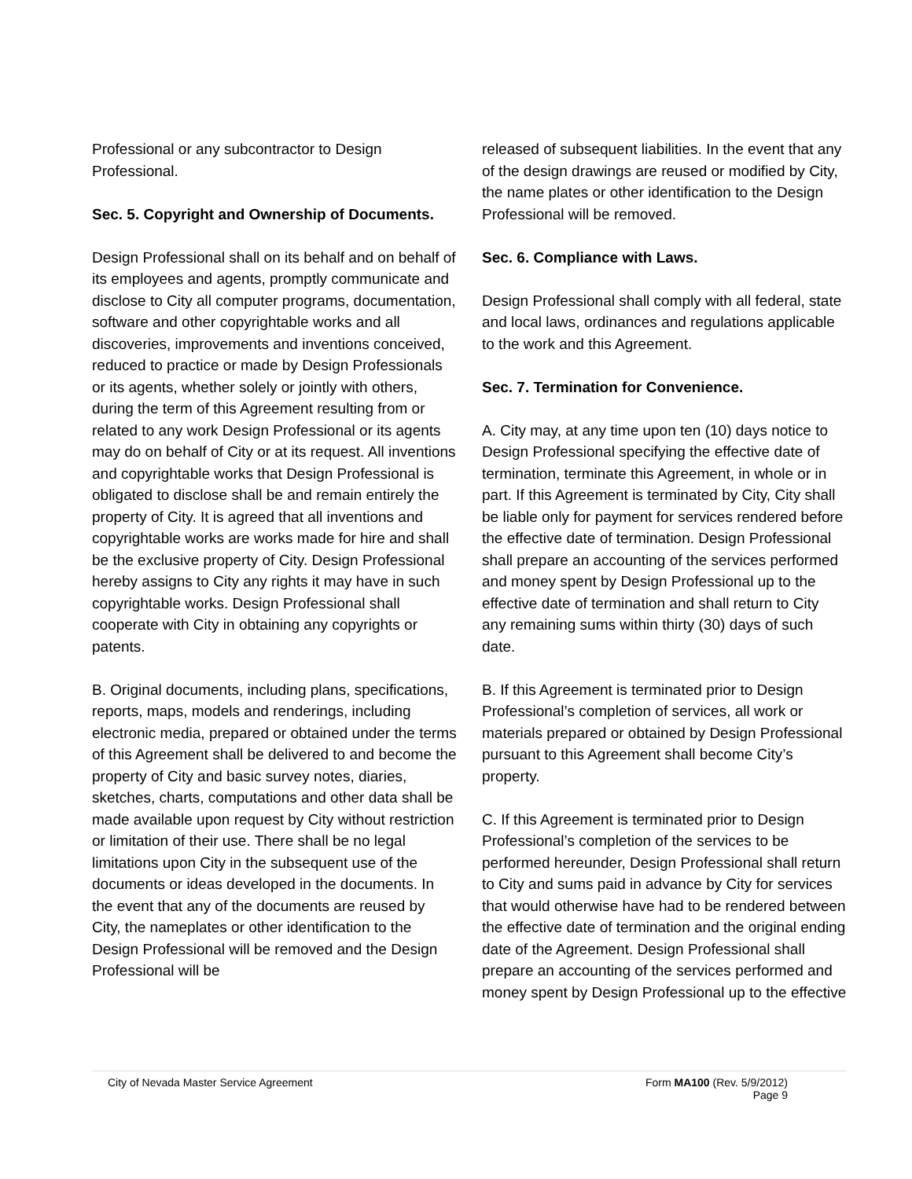Professional or any subcontractor to Design Professional.
Sec. 5. Copyright and Ownership of Documents.
Design Professional shall on its behalf and on behalf of its employees and agents, promptly communicate and disclose to City all computer programs, documentation, software and other copyrightable works and all discoveries, improvements and inventions conceived, reduced to practice or made by Design Professionals or its agents, whether solely or jointly with others, during the term of this Agreement resulting from or related to any work Design Professional or its agents may do on behalf of City or at its request. All inventions and copyrightable works that Design Professional is obligated to disclose shall be and remain entirely the property of City. It is agreed that all inventions and copyrightable works are works made for hire and shall be the exclusive property of City. Design Professional hereby assigns to City any rights it may have in such copyrightable works. Design Professional shall cooperate with City in obtaining any copyrights or patents.
B. Original documents, including plans, specifications, reports, maps, models and renderings, including electronic media, prepared or obtained under the terms of this Agreement shall be delivered to and become the property of City and basic survey notes, diaries, sketches, charts, computations and other data shall be made available upon request by City without restriction or limitation of their use. There shall be no legal limitations upon City in the subsequent use of the documents or ideas developed in the documents. In the event that any of the documents are reused by City, the nameplates or other identification to the Design Professional will be removed and the Design Professional will be
released of subsequent liabilities. In the event that any of the design drawings are reused or modified by City, the name plates or other identification to the Design Professional will be removed.
Sec. 6. Compliance with Laws.
Design Professional shall comply with all federal, state and local laws, ordinances and regulations applicable to the work and this Agreement.
Sec. 7. Termination for Convenience.
A. City may, at any time upon ten (10) days notice to Design Professional specifying the effective date of termination, terminate this Agreement, in whole or in part. If this Agreement is terminated by City, City shall be liable only for payment for services rendered before the effective date of termination. Design Professional shall prepare an accounting of the services performed and money spent by Design Professional up to the effective date of termination and shall return to City any remaining sums within thirty (30) days of such date.
B. If this Agreement is terminated prior to Design Professional’s completion of services, all work or materials prepared or obtained by Design Professional pursuant to this Agreement shall become City’s property.
C. If this Agreement is terminated prior to Design Professional’s completion of the services to be performed hereunder, Design Professional shall return to City and sums paid in advance by City for services that would otherwise have had to be rendered between the effective date of termination and the original ending date of the Agreement. Design Professional shall prepare an accounting of the services performed and money spent by Design Professional up to the effective
City of Nevada Master Service Agreement
Form MA100 (Rev. 5/9/2012)
Page 9